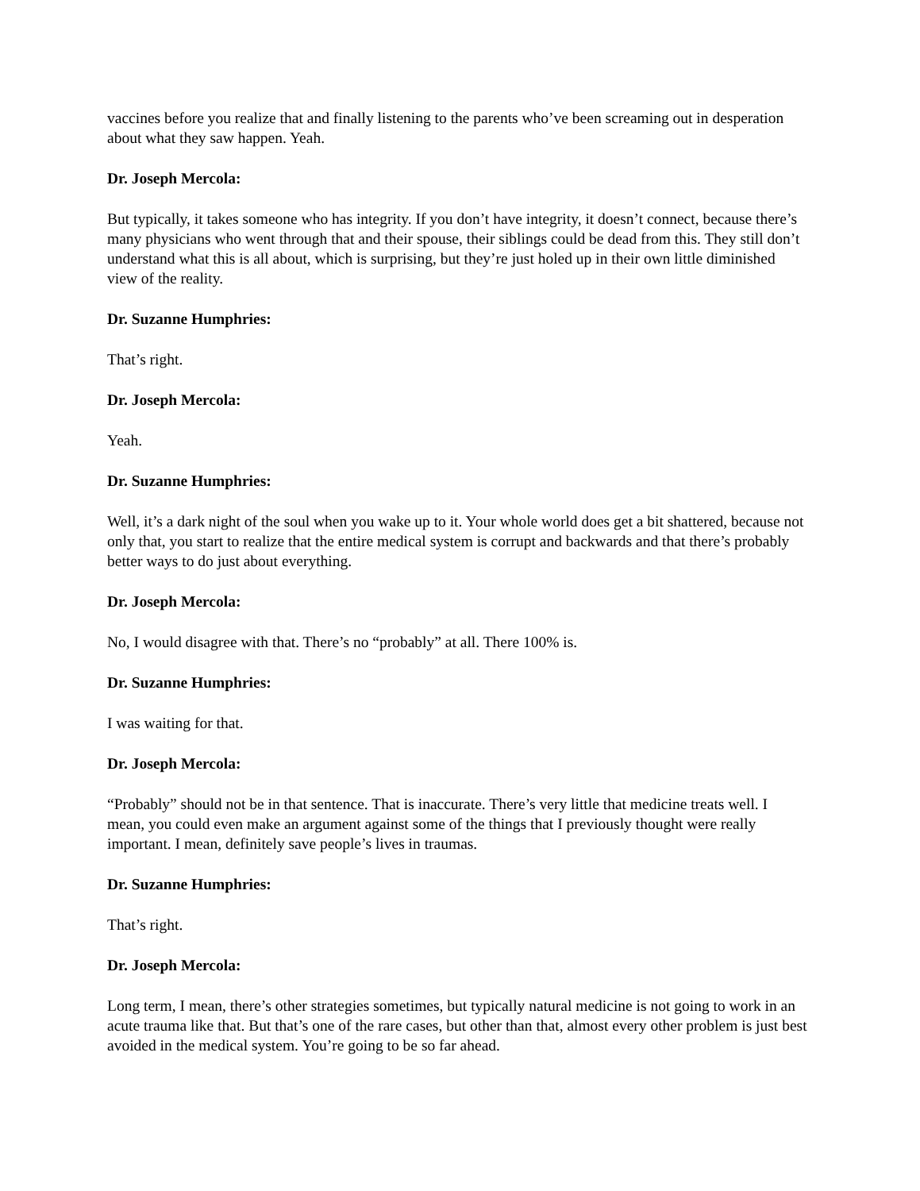vaccines before you realize that and finally listening to the parents who’ve been screaming out in desperation about what they saw happen. Yeah.
Dr. Joseph Mercola:
But typically, it takes someone who has integrity. If you don’t have integrity, it doesn’t connect, because there’s many physicians who went through that and their spouse, their siblings could be dead from this. They still don’t understand what this is all about, which is surprising, but they’re just holed up in their own little diminished view of the reality.
Dr. Suzanne Humphries:
That’s right.
Dr. Joseph Mercola:
Yeah.
Dr. Suzanne Humphries:
Well, it’s a dark night of the soul when you wake up to it. Your whole world does get a bit shattered, because not only that, you start to realize that the entire medical system is corrupt and backwards and that there’s probably better ways to do just about everything.
Dr. Joseph Mercola:
No, I would disagree with that. There’s no “probably” at all. There 100% is.
Dr. Suzanne Humphries:
I was waiting for that.
Dr. Joseph Mercola:
“Probably” should not be in that sentence. That is inaccurate. There’s very little that medicine treats well. I mean, you could even make an argument against some of the things that I previously thought were really important. I mean, definitely save people’s lives in traumas.
Dr. Suzanne Humphries:
That’s right.
Dr. Joseph Mercola:
Long term, I mean, there’s other strategies sometimes, but typically natural medicine is not going to work in an acute trauma like that. But that’s one of the rare cases, but other than that, almost every other problem is just best avoided in the medical system. You’re going to be so far ahead.